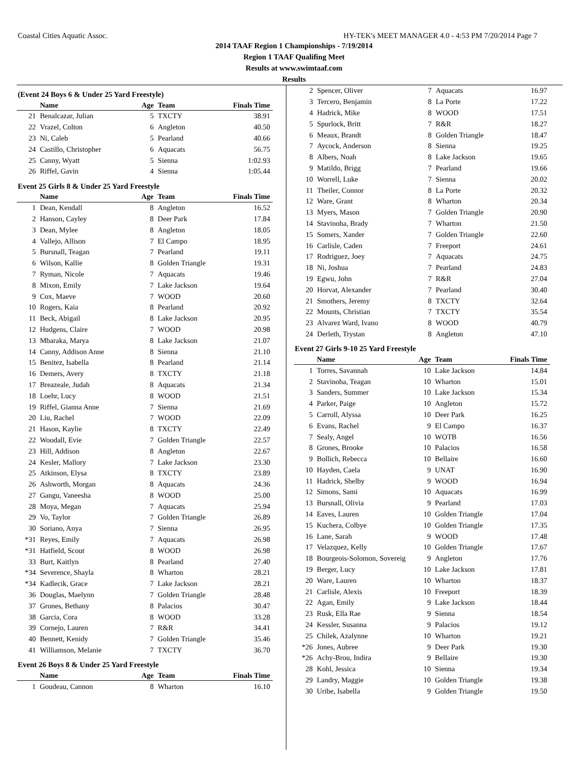Coastal Cities Aquatic Assoc. HY-TEK's MEET MANAGER 4.0 - 4:53 PM 7/20/2014 Page 7
2014 TAAF Region 1 Championships - 7/19/2014
Region 1 TAAF Qualifing Meet
Results at www.swimtaaf.com
Results
(Event 24 Boys 6 & Under 25 Yard Freestyle)
| | Name | Age | Team | Finals Time |
| --- | --- | --- | --- | --- |
| 21 | Benalcazar, Julian | 5 | TXCTY | 38.91 |
| 22 | Vrazel, Colton | 6 | Angleton | 40.50 |
| 23 | Ni, Caleb | 5 | Pearland | 40.66 |
| 24 | Castillo, Christopher | 6 | Aquacats | 56.75 |
| 25 | Canny, Wyatt | 5 | Sienna | 1:02.93 |
| 26 | Riffel, Gavin | 4 | Sienna | 1:05.44 |
Event 25 Girls 8 & Under 25 Yard Freestyle
| | Name | Age | Team | Finals Time |
| --- | --- | --- | --- | --- |
| 1 | Dean, Kendall | 8 | Angleton | 16.52 |
| 2 | Hanson, Cayley | 8 | Deer Park | 17.84 |
| 3 | Dean, Mylee | 8 | Angleton | 18.05 |
| 4 | Vallejo, Allison | 7 | El Campo | 18.95 |
| 5 | Bursnall, Teagan | 7 | Pearland | 19.11 |
| 6 | Wilson, Kallie | 8 | Golden Triangle | 19.31 |
| 7 | Ryman, Nicole | 7 | Aquacats | 19.46 |
| 8 | Mixon, Emily | 7 | Lake Jackson | 19.64 |
| 9 | Cox, Maeve | 7 | WOOD | 20.60 |
| 10 | Rogers, Kaia | 8 | Pearland | 20.92 |
| 11 | Beck, Abigail | 8 | Lake Jackson | 20.95 |
| 12 | Hudgens, Claire | 7 | WOOD | 20.98 |
| 13 | Mbaraka, Marya | 8 | Lake Jackson | 21.07 |
| 14 | Canny, Addison Anne | 8 | Sienna | 21.10 |
| 15 | Benitez, Isabella | 8 | Pearland | 21.14 |
| 16 | Demers, Avery | 8 | TXCTY | 21.18 |
| 17 | Breazeale, Judah | 8 | Aquacats | 21.34 |
| 18 | Loehr, Lucy | 8 | WOOD | 21.51 |
| 19 | Riffel, Gianna Anne | 7 | Sienna | 21.69 |
| 20 | Liu, Rachel | 7 | WOOD | 22.09 |
| 21 | Hason, Kaylie | 8 | TXCTY | 22.49 |
| 22 | Woodall, Evie | 7 | Golden Triangle | 22.57 |
| 23 | Hill, Addison | 8 | Angleton | 22.67 |
| 24 | Kesler, Mallory | 7 | Lake Jackson | 23.30 |
| 25 | Atkinson, Elysa | 8 | TXCTY | 23.89 |
| 26 | Ashworth, Morgan | 8 | Aquacats | 24.36 |
| 27 | Gangu, Vaneesha | 8 | WOOD | 25.00 |
| 28 | Moya, Megan | 7 | Aquacats | 25.94 |
| 29 | Vo, Taylor | 7 | Golden Triangle | 26.89 |
| 30 | Soriano, Anya | 7 | Sienna | 26.95 |
| *31 | Reyes, Emily | 7 | Aquacats | 26.98 |
| *31 | Hatfield, Scout | 8 | WOOD | 26.98 |
| 33 | Burt, Kaitlyn | 8 | Pearland | 27.40 |
| *34 | Severence, Shayla | 8 | Wharton | 28.21 |
| *34 | Kadlecik, Grace | 7 | Lake Jackson | 28.21 |
| 36 | Douglas, Maelynn | 7 | Golden Triangle | 28.48 |
| 37 | Grones, Bethany | 8 | Palacios | 30.47 |
| 38 | Garcia, Cora | 8 | WOOD | 33.28 |
| 39 | Cornejo, Lauren | 7 | R&R | 34.41 |
| 40 | Bennett, Kenidy | 7 | Golden Triangle | 35.46 |
| 41 | Williamson, Melanie | 7 | TXCTY | 36.70 |
Event 26 Boys 8 & Under 25 Yard Freestyle
| | Name | Age | Team | Finals Time |
| --- | --- | --- | --- | --- |
| 1 | Goudeau, Cannon | 8 | Wharton | 16.10 |
| 2 | Spencer, Oliver | 7 | Aquacats | 16.97 |
| 3 | Tercero, Benjamin | 8 | La Porte | 17.22 |
| 4 | Hadrick, Mike | 8 | WOOD | 17.51 |
| 5 | Spurlock, Britt | 7 | R&R | 18.27 |
| 6 | Meaux, Brandt | 8 | Golden Triangle | 18.47 |
| 7 | Aycock, Anderson | 8 | Sienna | 19.25 |
| 8 | Albers, Noah | 8 | Lake Jackson | 19.65 |
| 9 | Matildo, Brigg | 7 | Pearland | 19.66 |
| 10 | Worrell, Luke | 7 | Sienna | 20.02 |
| 11 | Theiler, Connor | 8 | La Porte | 20.32 |
| 12 | Ware, Grant | 8 | Wharton | 20.34 |
| 13 | Myers, Mason | 7 | Golden Triangle | 20.90 |
| 14 | Stavinoha, Brady | 7 | Wharton | 21.50 |
| 15 | Somers, Xander | 7 | Golden Triangle | 22.60 |
| 16 | Carlisle, Caden | 7 | Freeport | 24.61 |
| 17 | Rodriguez, Joey | 7 | Aquacats | 24.75 |
| 18 | Ni, Joshua | 7 | Pearland | 24.83 |
| 19 | Egwu, John | 7 | R&R | 27.04 |
| 20 | Horvat, Alexander | 7 | Pearland | 30.40 |
| 21 | Smothers, Jeremy | 8 | TXCTY | 32.64 |
| 22 | Mounts, Christian | 7 | TXCTY | 35.54 |
| 23 | Alvarez Ward, Ivano | 8 | WOOD | 40.79 |
| 24 | Derleth, Trystan | 8 | Angleton | 47.10 |
Event 27 Girls 9-10 25 Yard Freestyle
| | Name | Age | Team | Finals Time |
| --- | --- | --- | --- | --- |
| 1 | Torres, Savannah | 10 | Lake Jackson | 14.84 |
| 2 | Stavinoha, Teagan | 10 | Wharton | 15.01 |
| 3 | Sanders, Summer | 10 | Lake Jackson | 15.34 |
| 4 | Parker, Paige | 10 | Angleton | 15.72 |
| 5 | Carroll, Alyssa | 10 | Deer Park | 16.25 |
| 6 | Evans, Rachel | 9 | El Campo | 16.37 |
| 7 | Sealy, Angel | 10 | WOTB | 16.56 |
| 8 | Grones, Brooke | 10 | Palacios | 16.58 |
| 9 | Bollich, Rebecca | 10 | Bellaire | 16.60 |
| 10 | Hayden, Caela | 9 | UNAT | 16.90 |
| 11 | Hadrick, Shelby | 9 | WOOD | 16.94 |
| 12 | Simons, Sami | 10 | Aquacats | 16.99 |
| 13 | Bursnall, Olivia | 9 | Pearland | 17.03 |
| 14 | Eaves, Lauren | 10 | Golden Triangle | 17.04 |
| 15 | Kuchera, Colbye | 10 | Golden Triangle | 17.35 |
| 16 | Lane, Sarah | 9 | WOOD | 17.48 |
| 17 | Velazquez, Kelly | 10 | Golden Triangle | 17.67 |
| 18 | Bourgeois-Solomon, Sovereig | 9 | Angleton | 17.76 |
| 19 | Berger, Lucy | 10 | Lake Jackson | 17.81 |
| 20 | Ware, Lauren | 10 | Wharton | 18.37 |
| 21 | Carlisle, Alexis | 10 | Freeport | 18.39 |
| 22 | Agan, Emily | 9 | Lake Jackson | 18.44 |
| 23 | Rusk, Ella Rae | 9 | Sienna | 18.54 |
| 24 | Kessler, Susanna | 9 | Palacios | 19.12 |
| 25 | Chilek, Azalynne | 10 | Wharton | 19.21 |
| *26 | Jones, Aubree | 9 | Deer Park | 19.30 |
| *26 | Achy-Brou, Indira | 9 | Bellaire | 19.30 |
| 28 | Kohl, Jessica | 10 | Sienna | 19.34 |
| 29 | Landry, Maggie | 10 | Golden Triangle | 19.38 |
| 30 | Uribe, Isabella | 9 | Golden Triangle | 19.50 |